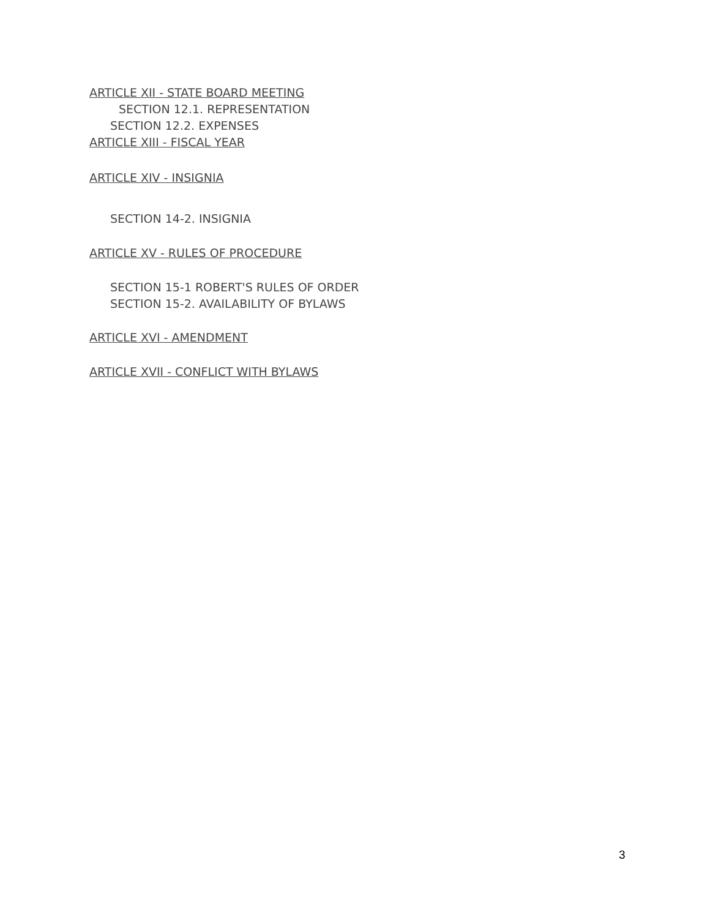ARTICLE XII - STATE BOARD MEETING
SECTION 12.1. REPRESENTATION
SECTION 12.2. EXPENSES
ARTICLE XIII - FISCAL YEAR
ARTICLE XIV - INSIGNIA
SECTION 14-2. INSIGNIA
ARTICLE XV - RULES OF PROCEDURE
SECTION 15-1 ROBERT'S RULES OF ORDER
SECTION 15-2. AVAILABILITY OF BYLAWS
ARTICLE XVI - AMENDMENT
ARTICLE XVII - CONFLICT WITH BYLAWS
3